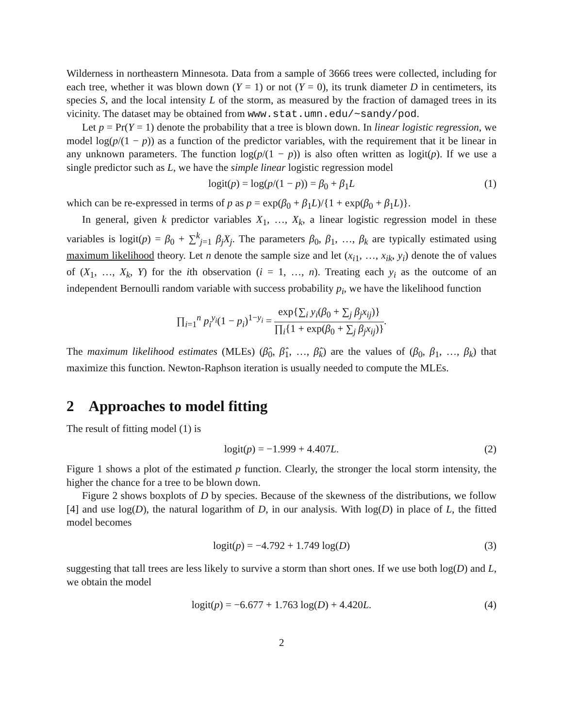Wilderness in northeastern Minnesota. Data from a sample of 3666 trees were collected, including for each tree, whether it was blown down (Y = 1) or not (Y = 0), its trunk diameter D in centimeters, its species S, and the local intensity L of the storm, as measured by the fraction of damaged trees in its vicinity. The dataset may be obtained from www.stat.umn.edu/~sandy/pod.
Let p = Pr(Y = 1) denote the probability that a tree is blown down. In linear logistic regression, we model log(p/(1 − p)) as a function of the predictor variables, with the requirement that it be linear in any unknown parameters. The function log(p/(1 − p)) is also often written as logit(p). If we use a single predictor such as L, we have the simple linear logistic regression model
logit(p) = log(p/(1 − p)) = β<sub>0</sub> + β<sub>1</sub>L (1)
which can be re-expressed in terms of p as p = exp(β<sub>0</sub> + β<sub>1</sub>L)/{1 + exp(β<sub>0</sub> + β<sub>1</sub>L)}.
In general, given k predictor variables X<sub>1</sub>, …, X<sub>k</sub>, a linear logistic regression model in these variables is logit(p) = β<sub>0</sub> + ∑<sup>k</sup><sub>j=1</sub> β<sub>j</sub>X<sub>j</sub>. The parameters β<sub>0</sub>, β<sub>1</sub>, …, β<sub>k</sub> are typically estimated using maximum likelihood theory. Let n denote the sample size and let (x<sub>i1</sub>, …, x<sub>ik</sub>, y<sub>i</sub>) denote the of values of (X<sub>1</sub>, …, X<sub>k</sub>, Y) for the ith observation (i = 1, …, n). Treating each y<sub>i</sub> as the outcome of an independent Bernoulli random variable with success probability p<sub>i</sub>, we have the likelihood function
∏<sub>i=1</sub><sup>n</sup> p<sub>i</sub><sup>y<sub>i</sub></sup>(1 − p<sub>i</sub>)<sup>1−y<sub>i</sub></sup> = exp{∑<sub>i</sub> y<sub>i</sub>(β<sub>0</sub> + ∑<sub>j</sub> β<sub>j</sub>x<sub>ij</sub>)} ∏<sub>i</sub>{1 + exp(β<sub>0</sub> + ∑<sub>j</sub> β<sub>j</sub>x<sub>ij</sub>)}.
The maximum likelihood estimates (MLEs) (β̂<sub>0</sub>, β̂<sub>1</sub>, …, β̂<sub>k</sub>) are the values of (β<sub>0</sub>, β<sub>1</sub>, …, β<sub>k</sub>) that maximize this function. Newton-Raphson iteration is usually needed to compute the MLEs.
2 Approaches to model fitting
The result of fitting model (1) is
logit(p) = −1.999 + 4.407L. (2)
Figure 1 shows a plot of the estimated p function. Clearly, the stronger the local storm intensity, the higher the chance for a tree to be blown down.
Figure 2 shows boxplots of D by species. Because of the skewness of the distributions, we follow [4] and use log(D), the natural logarithm of D, in our analysis. With log(D) in place of L, the fitted model becomes
logit(p) = −4.792 + 1.749 log(D) (3)
suggesting that tall trees are less likely to survive a storm than short ones. If we use both log(D) and L, we obtain the model
logit(p) = −6.677 + 1.763 log(D) + 4.420L. (4)
2